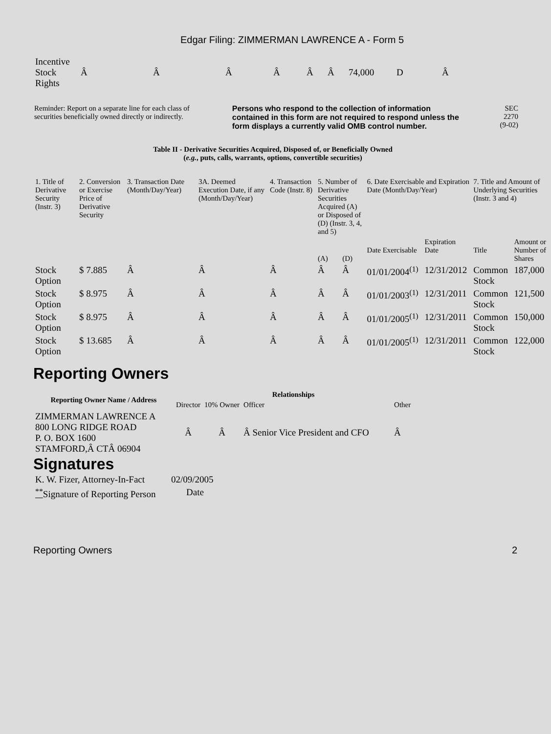Edgar Filing: ZIMMERMAN LAWRENCE A - Form 5
| Incentive Stock Rights | Â | Â | Â | Â | Â | Â | 74,000 | D | Â |
Reminder: Report on a separate line for each class of securities beneficially owned directly or indirectly.
Persons who respond to the collection of information contained in this form are not required to respond unless the form displays a currently valid OMB control number.
SEC 2270
(9-02)
Table II - Derivative Securities Acquired, Disposed of, or Beneficially Owned
(e.g., puts, calls, warrants, options, convertible securities)
| 1. Title of Derivative Security (Instr. 3) | 2. Conversion or Exercise Price of Derivative Security | 3. Transaction Date (Month/Day/Year) | 3A. Deemed Execution Date, if any (Month/Day/Year) | 4. Transaction Code (Instr. 8) | 5. Number of Derivative Securities Acquired (A) or Disposed of (D) (Instr. 3, 4, and 5) | | 6. Date Exercisable and Expiration Date (Month/Day/Year) | | 7. Title and Amount of Underlying Securities (Instr. 3 and 4) | |
| | | | | | (A) | (D) | Date Exercisable | Expiration Date | Title | Amount or Number of Shares |
| Stock Option | $ 7.885 | Â | Â | Â | Â | Â | 01/01/2004<sup>(1)</sup> | 12/31/2012 | Common Stock | 187,000 |
| Stock Option | $ 8.975 | Â | Â | Â | Â | Â | 01/01/2003<sup>(1)</sup> | 12/31/2011 | Common Stock | 121,500 |
| Stock Option | $ 8.975 | Â | Â | Â | Â | Â | 01/01/2005<sup>(1)</sup> | 12/31/2011 | Common Stock | 150,000 |
| Stock Option | $ 13.685 | Â | Â | Â | Â | Â | 01/01/2005<sup>(1)</sup> | 12/31/2011 | Common Stock | 122,000 |
Reporting Owners
| Reporting Owner Name / Address | Relationships | | | |
| --- | --- | --- | --- | --- |
| | Director | 10% Owner | Officer | Other |
| ZIMMERMAN LAWRENCE A 800 LONG RIDGE ROAD P. O. BOX 1600 STAMFORD,Â CTÂ 06904 | Â | Â | Â Senior Vice President and CFO | Â |
Signatures
| K. W. Fizer, Attorney-In-Fact | 02/09/2005 |
| <sup>**</sup> Signature of Reporting Person | Date |
Reporting Owners 2